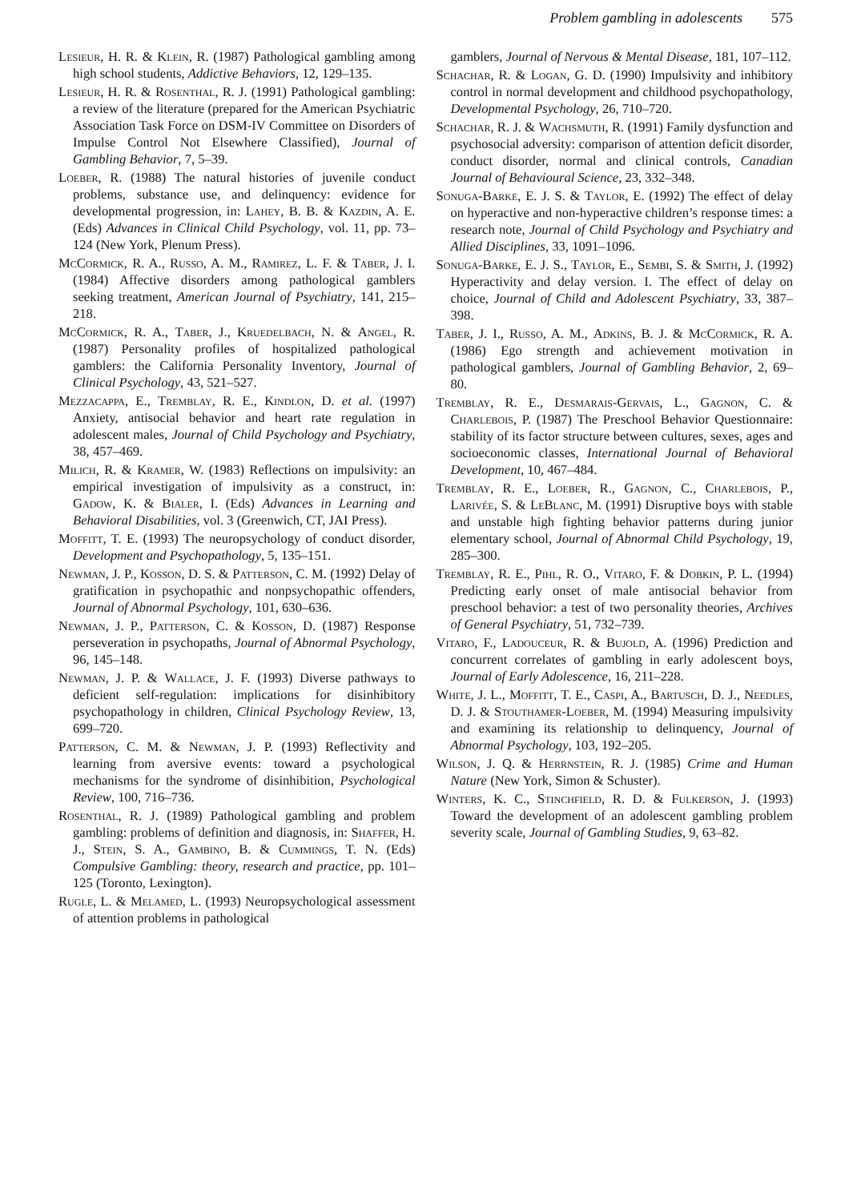Problem gambling in adolescents 575
Lesieur, H. R. & Klein, R. (1987) Pathological gambling among high school students, Addictive Behaviors, 12, 129–135.
Lesieur, H. R. & Rosenthal, R. J. (1991) Pathological gambling: a review of the literature (prepared for the American Psychiatric Association Task Force on DSM-IV Committee on Disorders of Impulse Control Not Elsewhere Classified), Journal of Gambling Behavior, 7, 5–39.
Loeber, R. (1988) The natural histories of juvenile conduct problems, substance use, and delinquency: evidence for developmental progression, in: Lahey, B. B. & Kazdin, A. E. (Eds) Advances in Clinical Child Psychology, vol. 11, pp. 73–124 (New York, Plenum Press).
McCormick, R. A., Russo, A. M., Ramirez, L. F. & Taber, J. I. (1984) Affective disorders among pathological gamblers seeking treatment, American Journal of Psychiatry, 141, 215–218.
McCormick, R. A., Taber, J., Kruedelbach, N. & Angel, R. (1987) Personality profiles of hospitalized pathological gamblers: the California Personality Inventory, Journal of Clinical Psychology, 43, 521–527.
Mezzacappa, E., Tremblay, R. E., Kindlon, D. et al. (1997) Anxiety, antisocial behavior and heart rate regulation in adolescent males, Journal of Child Psychology and Psychiatry, 38, 457–469.
Milich, R. & Kramer, W. (1983) Reflections on impulsivity: an empirical investigation of impulsivity as a construct, in: Gadow, K. & Bialer, I. (Eds) Advances in Learning and Behavioral Disabilities, vol. 3 (Greenwich, CT, JAI Press).
Moffitt, T. E. (1993) The neuropsychology of conduct disorder, Development and Psychopathology, 5, 135–151.
Newman, J. P., Kosson, D. S. & Patterson, C. M. (1992) Delay of gratification in psychopathic and nonpsychopathic offenders, Journal of Abnormal Psychology, 101, 630–636.
Newman, J. P., Patterson, C. & Kosson, D. (1987) Response perseveration in psychopaths, Journal of Abnormal Psychology, 96, 145–148.
Newman, J. P. & Wallace, J. F. (1993) Diverse pathways to deficient self-regulation: implications for disinhibitory psychopathology in children, Clinical Psychology Review, 13, 699–720.
Patterson, C. M. & Newman, J. P. (1993) Reflectivity and learning from aversive events: toward a psychological mechanisms for the syndrome of disinhibition, Psychological Review, 100, 716–736.
Rosenthal, R. J. (1989) Pathological gambling and problem gambling: problems of definition and diagnosis, in: Shaffer, H. J., Stein, S. A., Gambino, B. & Cummings, T. N. (Eds) Compulsive Gambling: theory, research and practice, pp. 101–125 (Toronto, Lexington).
Rugle, L. & Melamed, L. (1993) Neuropsychological assessment of attention problems in pathological
gamblers, Journal of Nervous & Mental Disease, 181, 107–112.
Schachar, R. & Logan, G. D. (1990) Impulsivity and inhibitory control in normal development and childhood psychopathology, Developmental Psychology, 26, 710–720.
Schachar, R. J. & Wachsmuth, R. (1991) Family dysfunction and psychosocial adversity: comparison of attention deficit disorder, conduct disorder, normal and clinical controls, Canadian Journal of Behavioural Science, 23, 332–348.
Sonuga-Barke, E. J. S. & Taylor, E. (1992) The effect of delay on hyperactive and non-hyperactive children’s response times: a research note, Journal of Child Psychology and Psychiatry and Allied Disciplines, 33, 1091–1096.
Sonuga-Barke, E. J. S., Taylor, E., Sembi, S. & Smith, J. (1992) Hyperactivity and delay version. I. The effect of delay on choice, Journal of Child and Adolescent Psychiatry, 33, 387–398.
Taber, J. I., Russo, A. M., Adkins, B. J. & McCormick, R. A. (1986) Ego strength and achievement motivation in pathological gamblers, Journal of Gambling Behavior, 2, 69–80.
Tremblay, R. E., Desmarais-Gervais, L., Gagnon, C. & Charlebois, P. (1987) The Preschool Behavior Questionnaire: stability of its factor structure between cultures, sexes, ages and socioeconomic classes, International Journal of Behavioral Development, 10, 467–484.
Tremblay, R. E., Loeber, R., Gagnon, C., Charlebois, P., Larivée, S. & LeBlanc, M. (1991) Disruptive boys with stable and unstable high fighting behavior patterns during junior elementary school, Journal of Abnormal Child Psychology, 19, 285–300.
Tremblay, R. E., Pihl, R. O., Vitaro, F. & Dobkin, P. L. (1994) Predicting early onset of male antisocial behavior from preschool behavior: a test of two personality theories, Archives of General Psychiatry, 51, 732–739.
Vitaro, F., Ladouceur, R. & Bujold, A. (1996) Prediction and concurrent correlates of gambling in early adolescent boys, Journal of Early Adolescence, 16, 211–228.
White, J. L., Moffitt, T. E., Caspi, A., Bartusch, D. J., Needles, D. J. & Stouthamer-Loeber, M. (1994) Measuring impulsivity and examining its relationship to delinquency, Journal of Abnormal Psychology, 103, 192–205.
Wilson, J. Q. & Herrnstein, R. J. (1985) Crime and Human Nature (New York, Simon & Schuster).
Winters, K. C., Stinchfield, R. D. & Fulkerson, J. (1993) Toward the development of an adolescent gambling problem severity scale, Journal of Gambling Studies, 9, 63–82.